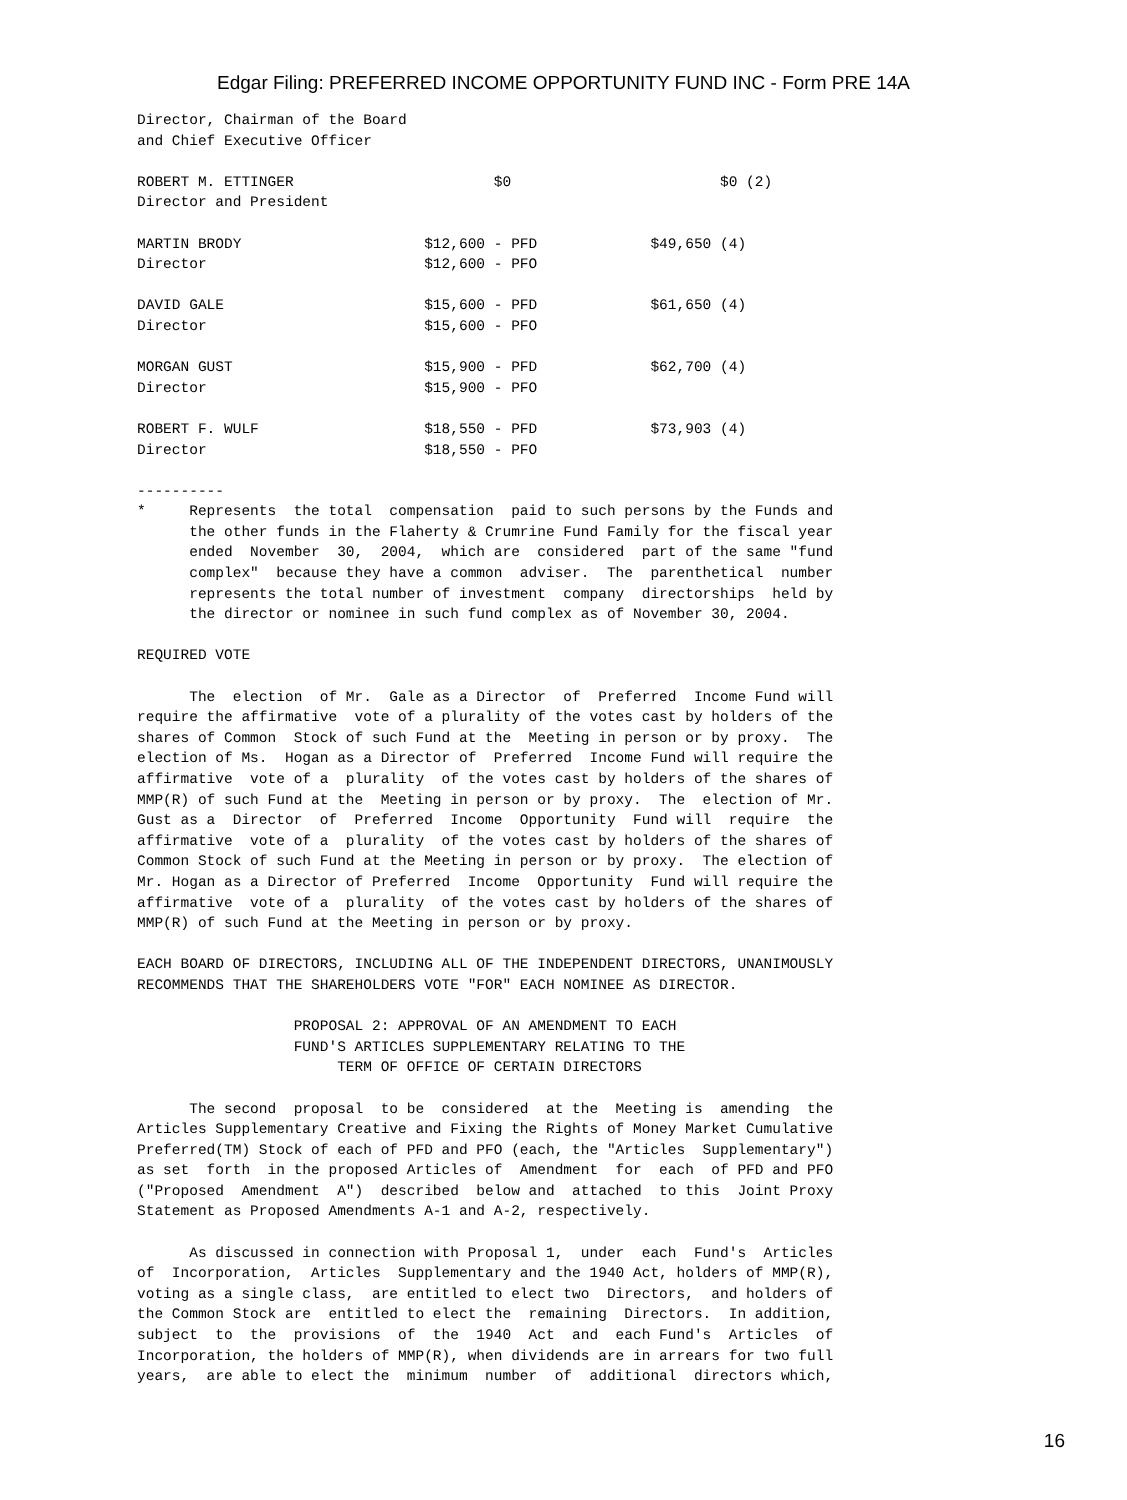Edgar Filing: PREFERRED INCOME OPPORTUNITY FUND INC - Form PRE 14A
Director, Chairman of the Board
and Chief Executive Officer

ROBERT M. ETTINGER                       $0                        $0 (2)
Director and President

MARTIN BRODY                     $12,600 - PFD             $49,650 (4)
Director                         $12,600 - PFO

DAVID GALE                       $15,600 - PFD             $61,650 (4)
Director                         $15,600 - PFO

MORGAN GUST                      $15,900 - PFD             $62,700 (4)
Director                         $15,900 - PFO

ROBERT F. WULF                   $18,550 - PFD             $73,903 (4)
Director                         $18,550 - PFO

----------
*     Represents  the total  compensation  paid to such persons by the Funds and
      the other funds in the Flaherty & Crumrine Fund Family for the fiscal year
      ended  November  30,  2004,  which are  considered  part of the same "fund
      complex"  because they have a common  adviser.  The  parenthetical  number
      represents the total number of investment  company  directorships  held by
      the director or nominee in such fund complex as of November 30, 2004.

REQUIRED VOTE

      The  election  of Mr.  Gale as a Director  of  Preferred  Income Fund will
require the affirmative  vote of a plurality of the votes cast by holders of the
shares of Common  Stock of such Fund at the  Meeting in person or by proxy.  The
election of Ms.  Hogan as a Director of  Preferred  Income Fund will require the
affirmative  vote of a  plurality  of the votes cast by holders of the shares of
MMP(R) of such Fund at the  Meeting in person or by proxy.  The  election of Mr.
Gust as a  Director  of  Preferred  Income  Opportunity  Fund will  require  the
affirmative  vote of a  plurality  of the votes cast by holders of the shares of
Common Stock of such Fund at the Meeting in person or by proxy.  The election of
Mr. Hogan as a Director of Preferred  Income  Opportunity  Fund will require the
affirmative  vote of a  plurality  of the votes cast by holders of the shares of
MMP(R) of such Fund at the Meeting in person or by proxy.

EACH BOARD OF DIRECTORS, INCLUDING ALL OF THE INDEPENDENT DIRECTORS, UNANIMOUSLY
RECOMMENDS THAT THE SHAREHOLDERS VOTE "FOR" EACH NOMINEE AS DIRECTOR.

                  PROPOSAL 2: APPROVAL OF AN AMENDMENT TO EACH
                  FUND'S ARTICLES SUPPLEMENTARY RELATING TO THE
                       TERM OF OFFICE OF CERTAIN DIRECTORS

      The second  proposal  to be  considered  at the  Meeting is  amending  the
Articles Supplementary Creative and Fixing the Rights of Money Market Cumulative
Preferred(TM) Stock of each of PFD and PFO (each, the "Articles  Supplementary")
as set  forth  in the proposed Articles of  Amendment  for  each  of PFD and PFO
("Proposed  Amendment  A")  described  below and  attached  to this  Joint Proxy
Statement as Proposed Amendments A-1 and A-2, respectively.

      As discussed in connection with Proposal 1,  under  each  Fund's  Articles
of  Incorporation,  Articles  Supplementary and the 1940 Act, holders of MMP(R),
voting as a single class,  are entitled to elect two  Directors,  and holders of
the Common Stock are  entitled to elect the  remaining  Directors.  In addition,
subject  to  the  provisions  of  the  1940  Act  and  each Fund's  Articles  of
Incorporation, the holders of MMP(R), when dividends are in arrears for two full
years,  are able to elect the  minimum  number  of  additional  directors which,
16